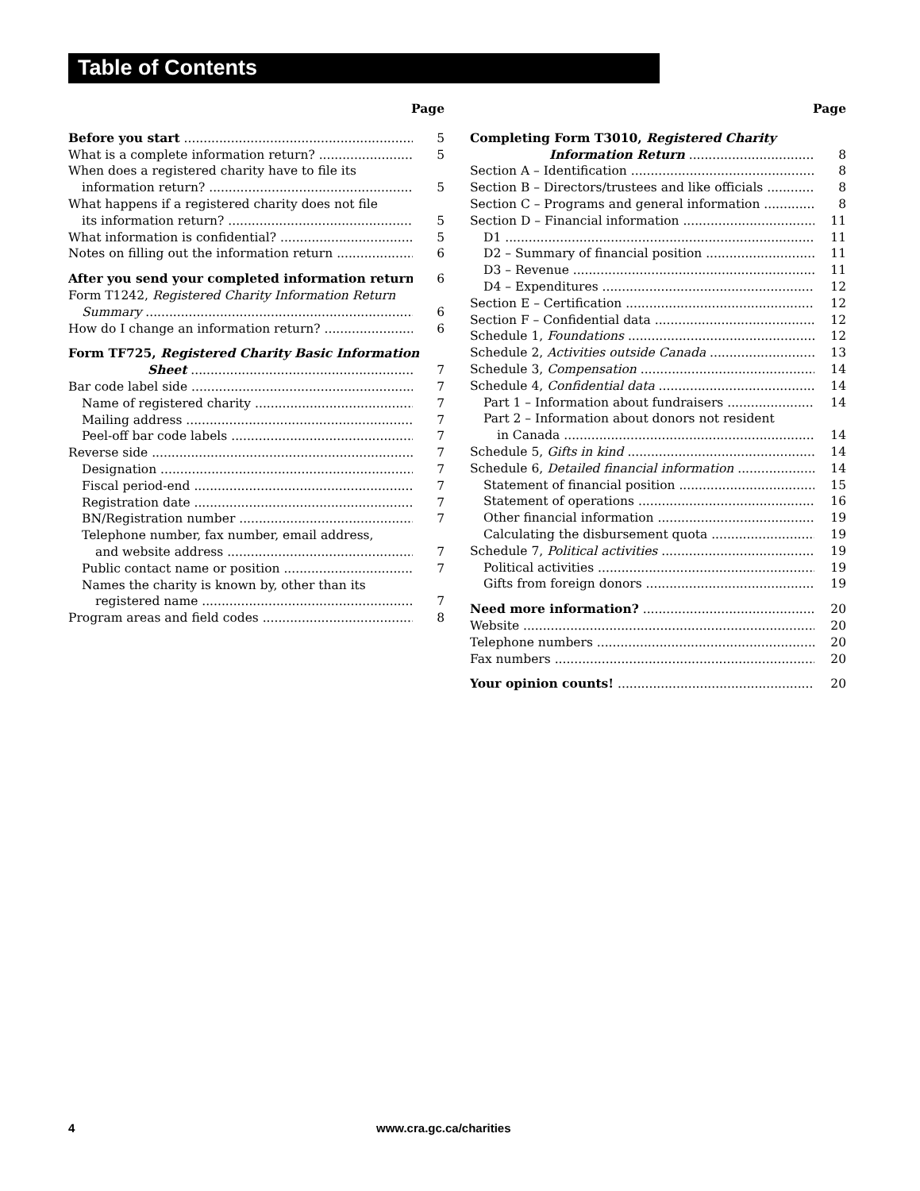Table of Contents
Page
Before you start 5
What is a complete information return? 5
When does a registered charity have to file its
information return? 5
What happens if a registered charity does not file
its information return? 5
What information is confidential? 5
Notes on filling out the information return 6
After you send your completed information return 6
Form T1242, Registered Charity Information Return
Summary 6
How do I change an information return? 6
Form TF725, Registered Charity Basic Information
Sheet 7
Bar code label side 7
Name of registered charity 7
Mailing address 7
Peel-off bar code labels 7
Reverse side 7
Designation 7
Fiscal period-end 7
Registration date 7
BN/Registration number 7
Telephone number, fax number, email address,
and website address 7
Public contact name or position 7
Names the charity is known by, other than its
registered name 7
Program areas and field codes 8
Page
Completing Form T3010, Registered Charity
Information Return 8
Section A – Identification 8
Section B – Directors/trustees and like officials 8
Section C – Programs and general information 8
Section D – Financial information 11
D1 11
D2 – Summary of financial position 11
D3 – Revenue 11
D4 – Expenditures 12
Section E – Certification 12
Section F – Confidential data 12
Schedule 1, Foundations 12
Schedule 2, Activities outside Canada 13
Schedule 3, Compensation 14
Schedule 4, Confidential data 14
Part 1 – Information about fundraisers 14
Part 2 – Information about donors not resident
in Canada 14
Schedule 5, Gifts in kind 14
Schedule 6, Detailed financial information 14
Statement of financial position 15
Statement of operations 16
Other financial information 19
Calculating the disbursement quota 19
Schedule 7, Political activities 19
Political activities 19
Gifts from foreign donors 19
Need more information? 20
Website 20
Telephone numbers 20
Fax numbers 20
Your opinion counts! 20
4 www.cra.gc.ca/charities